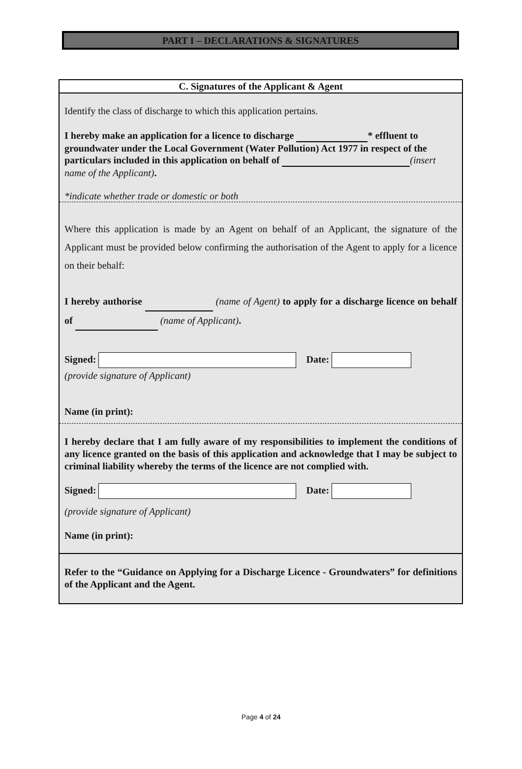PART I – DECLARATIONS & SIGNATURES
C. Signatures of the Applicant & Agent
Identify the class of discharge to which this application pertains.
I hereby make an application for a licence to discharge * effluent to groundwater under the Local Government (Water Pollution) Act 1977 in respect of the particulars included in this application on behalf of (insert name of the Applicant).
*indicate whether trade or domestic or both
Where this application is made by an Agent on behalf of an Applicant, the signature of the Applicant must be provided below confirming the authorisation of the Agent to apply for a licence on their behalf:
I hereby authorise (name of Agent) to apply for a discharge licence on behalf of (name of Applicant).
Signed: Date:
(provide signature of Applicant)
Name (in print):
I hereby declare that I am fully aware of my responsibilities to implement the conditions of any licence granted on the basis of this application and acknowledge that I may be subject to criminal liability whereby the terms of the licence are not complied with.
Signed: Date:
(provide signature of Applicant)
Name (in print):
Refer to the “Guidance on Applying for a Discharge Licence - Groundwaters” for definitions of the Applicant and the Agent.
Page 4 of 24